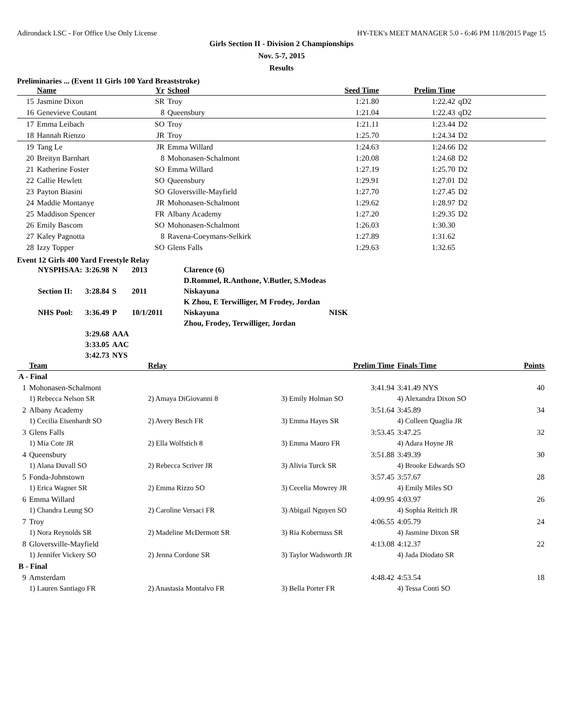Adirondack LSC - For Office Use Only License HY-TEK's MEET MANAGER 5.0 - 6:46 PM 11/8/2015 Page 15
Girls Section II - Division 2 Championships
Nov. 5-7, 2015
Results
Preliminaries ... (Event 11 Girls 100 Yard Breaststroke)
| | Name | Yr | School | Seed Time | Prelim Time | | |
| --- | --- | --- | --- | --- | --- | --- | --- |
| 15 | Jasmine Dixon | SR | Troy | 1:21.80 | 1:22.42 | qD2 | |
| 16 | Genevieve Coutant | 8 | Queensbury | 1:21.04 | 1:22.43 | qD2 | |
| 17 | Emma Leibach | SO | Troy | 1:21.11 | 1:23.44 | D2 | |
| 18 | Hannah Rienzo | JR | Troy | 1:25.70 | 1:24.34 | D2 | |
| 19 | Tang Le | JR | Emma Willard | 1:24.63 | 1:24.66 | D2 | |
| 20 | Breityn Barnhart | 8 | Mohonasen-Schalmont | 1:20.08 | 1:24.68 | D2 | |
| 21 | Katherine Foster | SO | Emma Willard | 1:27.19 | 1:25.70 | D2 | |
| 22 | Callie Hewlett | SO | Queensbury | 1:29.91 | 1:27.01 | D2 | |
| 23 | Payton Biasini | SO | Gloversville-Mayfield | 1:27.70 | 1:27.45 | D2 | |
| 24 | Maddie Montanye | JR | Mohonasen-Schalmont | 1:29.62 | 1:28.97 | D2 | |
| 25 | Maddison Spencer | FR | Albany Academy | 1:27.20 | 1:29.35 | D2 | |
| 26 | Emily Bascom | SO | Mohonasen-Schalmont | 1:26.03 | 1:30.30 | | |
| 27 | Kaley Pagnotta | 8 | Ravena-Coeymans-Selkirk | 1:27.89 | 1:31.62 | | |
| 28 | Izzy Topper | SO | Glens Falls | 1:29.63 | 1:32.65 | | |
Event 12 Girls 400 Yard Freestyle Relay
| NYSPHSAA: | 3:26.98 | N | 2013 | Clarence (6) | |
| | | | | D.Rommel, R.Anthone, V.Butler, S.Modeas | |
| Section II: | 3:28.84 | S | 2011 | Niskayuna | |
| | | | | K Zhou, E Terwilliger, M Frodey, Jordan | |
| NHS Pool: | 3:36.49 | P | 10/1/2011 | Niskayuna | NISK |
| | | | | Zhou, Frodey, Terwilliger, Jordan | |
| | 3:29.68 | AAA | | | |
| | 3:33.05 | AAC | | | |
| | 3:42.73 | NYS | | | |
| | Team | Relay | Prelim Time | Finals Time | Points |
| --- | --- | --- | --- | --- | --- |
| A - Final | | | | | |
| 1 | Mohonasen-Schalmont | | 3:41.94 | 3:41.49 NYS | 40 |
| | 1) Rebecca Nelson SR | 2) Amaya DiGiovanni 8 | 3) Emily Holman SO | 4) Alexandra Dixon SO | |
| 2 | Albany Academy | | 3:51.64 | 3:45.89 | 34 |
| | 1) Cecilia Eisenhardt SO | 2) Avery Besch FR | 3) Emma Hayes SR | 4) Colleen Quaglia JR | |
| 3 | Glens Falls | | 3:53.45 | 3:47.25 | 32 |
| | 1) Mia Cote JR | 2) Ella Wolfstich 8 | 3) Emma Mauro FR | 4) Adara Hoyne JR | |
| 4 | Queensbury | | 3:51.88 | 3:49.39 | 30 |
| | 1) Alana Duvall SO | 2) Rebecca Scriver JR | 3) Alivia Turck SR | 4) Brooke Edwards SO | |
| 5 | Fonda-Johnstown | | 3:57.45 | 3:57.67 | 28 |
| | 1) Erica Wagner SR | 2) Emma Rizzo SO | 3) Cecelia Mowrey JR | 4) Emily Miles SO | |
| 6 | Emma Willard | | 4:09.95 | 4:03.97 | 26 |
| | 1) Chandra Leung SO | 2) Caroline Versaci FR | 3) Abigail Nguyen SO | 4) Sophia Reitich JR | |
| 7 | Troy | | 4:06.55 | 4:05.79 | 24 |
| | 1) Nora Reynolds SR | 2) Madeline McDermott SR | 3) Ria Kobernuss SR | 4) Jasmine Dixon SR | |
| 8 | Gloversville-Mayfield | | 4:13.08 | 4:12.37 | 22 |
| | 1) Jennifer Vickery SO | 2) Jenna Cordone SR | 3) Taylor Wadsworth JR | 4) Jada Diodato SR | |
| B - Final | | | | | |
| 9 | Amsterdam | | 4:48.42 | 4:53.54 | 18 |
| | 1) Lauren Santiago FR | 2) Anastasia Montalvo FR | 3) Bella Porter FR | 4) Tessa Conti SO | |